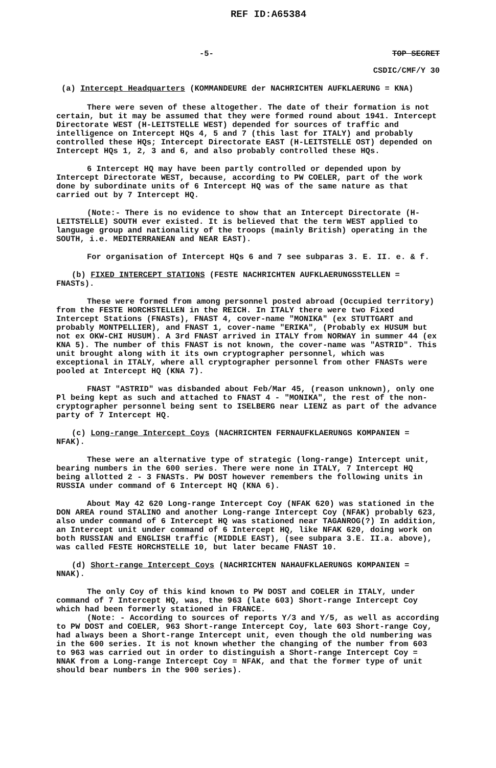REF ID:A65384
-5- TOP SECRET
CSDIC/CMF/Y 30
(a) Intercept Headquarters (KOMMANDEURE der NACHRICHTEN AUFKLAERUNG = KNA)
There were seven of these altogether. The date of their formation is not certain, but it may be assumed that they were formed round about 1941. Intercept Directorate WEST (H-LEITSTELLE WEST) depended for sources of traffic and intelligence on Intercept HQs 4, 5 and 7 (this last for ITALY) and probably controlled these HQs; Intercept Directorate EAST (H-LEITSTELLE OST) depended on Intercept HQs 1, 2, 3 and 6, and also probably controlled these HQs.
6 Intercept HQ may have been partly controlled or depended upon by Intercept Directorate WEST, because, according to PW COELER, part of the work done by subordinate units of 6 Intercept HQ was of the same nature as that carried out by 7 Intercept HQ.
(Note:- There is no evidence to show that an Intercept Directorate (H-LEITSTELLE) SOUTH ever existed. It is believed that the term WEST applied to language group and nationality of the troops (mainly British) operating in the SOUTH, i.e. MEDITERRANEAN and NEAR EAST).
For organisation of Intercept HQs 6 and 7 see subparas 3. E. II. e. & f.
(b) FIXED INTERCEPT STATIONS (FESTE NACHRICHTEN AUFKLAERUNGSSTELLEN = FNASTs).
These were formed from among personnel posted abroad (Occupied territory) from the FESTE HORCHSTELLEN in the REICH. In ITALY there were two Fixed Intercept Stations (FNASTs), FNAST 4, cover-name "MONIKA" (ex STUTTGART and probably MONTPELLIER), and FNAST 1, cover-name "ERIKA", (Probably ex HUSUM but not ex OKW-CHI HUSUM). A 3rd FNAST arrived in ITALY from NORWAY in summer 44 (ex KNA 5). The number of this FNAST is not known, the cover-name was "ASTRID". This unit brought along with it its own cryptographer personnel, which was exceptional in ITALY, where all cryptographer personnel from other FNASTs were pooled at Intercept HQ (KNA 7).
FNAST "ASTRID" was disbanded about Feb/Mar 45, (reason unknown), only one Pl being kept as such and attached to FNAST 4 - "MONIKA", the rest of the non-cryptographer personnel being sent to ISELBERG near LIENZ as part of the advance party of 7 Intercept HQ.
(c) Long-range Intercept Coys (NACHRICHTEN FERNAUFKLAERUNGS KOMPANIEN = NFAK).
These were an alternative type of strategic (long-range) Intercept unit, bearing numbers in the 600 series. There were none in ITALY, 7 Intercept HQ being allotted 2 - 3 FNASTs. PW DOST however remembers the following units in RUSSIA under command of 6 Intercept HQ (KNA 6).
About May 42 620 Long-range Intercept Coy (NFAK 620) was stationed in the DON AREA round STALINO and another Long-range Intercept Coy (NFAK) probably 623, also under command of 6 Intercept HQ was stationed near TAGANROG(?) In addition, an Intercept unit under command of 6 Intercept HQ, like NFAK 620, doing work on both RUSSIAN and ENGLISH traffic (MIDDLE EAST), (see subpara 3.E. II.a. above), was called FESTE HORCHSTELLE 10, but later became FNAST 10.
(d) Short-range Intercept Coys (NACHRICHTEN NAHAUFKLAERUNGS KOMPANIEN = NNAK).
The only Coy of this kind known to PW DOST and COELER in ITALY, under command of 7 Intercept HQ, was, the 963 (late 603) Short-range Intercept Coy which had been formerly stationed in FRANCE.
(Note: - According to sources of reports Y/3 and Y/5, as well as according to PW DOST and COELER, 963 Short-range Intercept Coy, late 603 Short-range Coy, had always been a Short-range Intercept unit, even though the old numbering was in the 600 series. It is not known whether the changing of the number from 603 to 963 was carried out in order to distinguish a Short-range Intercept Coy = NNAK from a Long-range Intercept Coy = NFAK, and that the former type of unit should bear numbers in the 900 series).